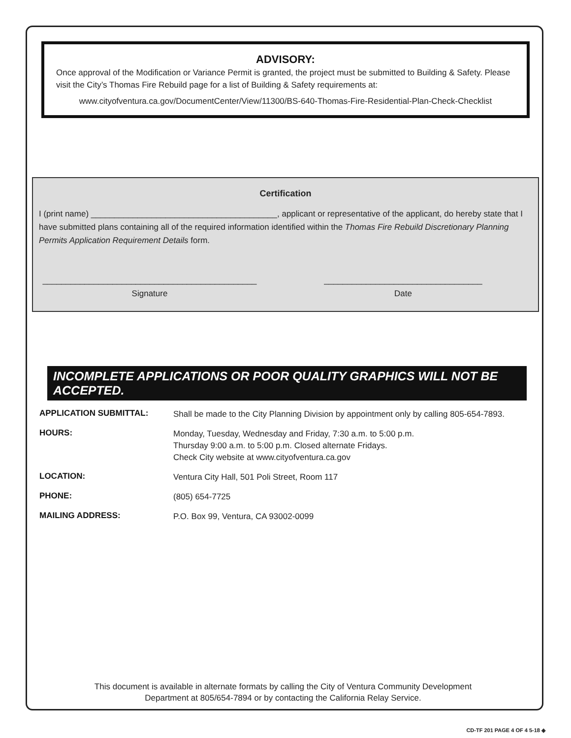ADVISORY:
Once approval of the Modification or Variance Permit is granted, the project must be submitted to Building & Safety. Please visit the City’s Thomas Fire Rebuild page for a list of Building & Safety requirements at:
www.cityofventura.ca.gov/DocumentCenter/View/11300/BS-640-Thomas-Fire-Residential-Plan-Check-Checklist
Certification
I (print name) ________________________________________, applicant or representative of the applicant, do hereby state that I have submitted plans containing all of the required information identified within the Thomas Fire Rebuild Discretionary Planning Permits Application Requirement Details form.
______________________________________________
Signature
__________________________________
Date
INCOMPLETE APPLICATIONS OR POOR QUALITY GRAPHICS WILL NOT BE ACCEPTED.
| APPLICATION SUBMITTAL: | Shall be made to the City Planning Division by appointment only by calling 805-654-7893. |
| HOURS: | Monday, Tuesday, Wednesday and Friday, 7:30 a.m. to 5:00 p.m. Thursday 9:00 a.m. to 5:00 p.m. Closed alternate Fridays. Check City website at www.cityofventura.ca.gov |
| LOCATION: | Ventura City Hall, 501 Poli Street, Room 117 |
| PHONE: | (805) 654-7725 |
| MAILING ADDRESS: | P.O. Box 99, Ventura, CA 93002-0099 |
This document is available in alternate formats by calling the City of Ventura Community Development
Department at 805/654-7894 or by contacting the California Relay Service.
CD-TF 201 PAGE 4 OF 4 5-18 ◈